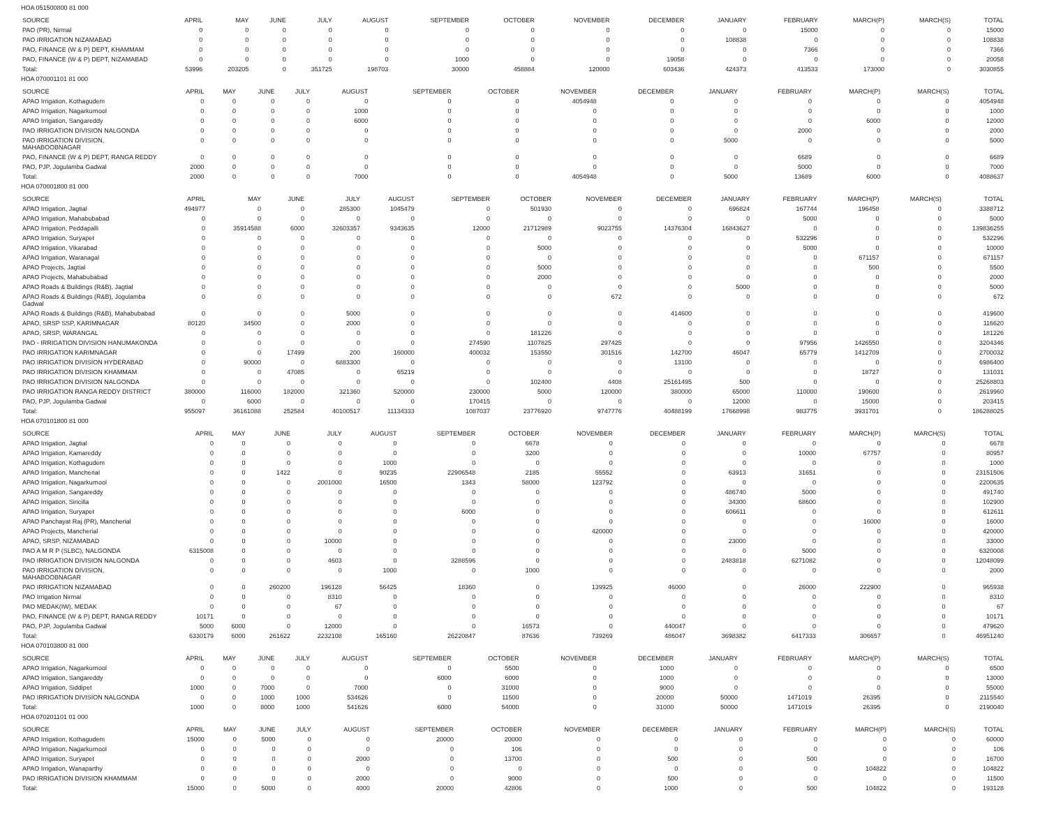HOA 051500800 81 000
| SOURCE | APRIL | MAY | JUNE | JULY | AUGUST | SEPTEMBER | OCTOBER | NOVEMBER | DECEMBER | JANUARY | FEBRUARY | MARCH(P) | MARCH(S) | TOTAL |
| --- | --- | --- | --- | --- | --- | --- | --- | --- | --- | --- | --- | --- | --- | --- |
| PAO (PR), Nirmal | 0 | 0 | 0 | 0 | 0 | 0 | 0 | 0 | 0 | 0 | 15000 | 0 | 0 | 15000 |
| PAO IRRIGATION NIZAMABAD | 0 | 0 | 0 | 0 | 0 | 0 | 0 | 0 | 0 | 108838 | 0 | 0 | 0 | 108838 |
| PAO, FINANCE (W & P) DEPT, KHAMMAM | 0 | 0 | 0 | 0 | 0 | 0 | 0 | 0 | 0 | 0 | 7366 | 0 | 0 | 7366 |
| PAO, FINANCE (W & P) DEPT, NIZAMABAD | 0 | 0 | 0 | 0 | 0 | 1000 | 0 | 0 | 19058 | 0 | 0 | 0 | 0 | 20058 |
| Total: | 53996 | 203205 | 0 | 351725 | 198703 | 30000 | 458884 | 120000 | 603436 | 424373 | 413533 | 173000 | 0 | 3030855 |
HOA 070001101 81 000
| SOURCE | APRIL | MAY | JUNE | JULY | AUGUST | SEPTEMBER | OCTOBER | NOVEMBER | DECEMBER | JANUARY | FEBRUARY | MARCH(P) | MARCH(S) | TOTAL |
| --- | --- | --- | --- | --- | --- | --- | --- | --- | --- | --- | --- | --- | --- | --- |
| APAO Irrigation, Kothagudem | 0 | 0 | 0 | 0 | 0 | 0 | 0 | 4054948 | 0 | 0 | 0 | 0 | 0 | 4054948 |
| APAO Irrigation, Nagarkurnool | 0 | 0 | 0 | 0 | 1000 | 0 | 0 | 0 | 0 | 0 | 0 | 0 | 0 | 1000 |
| APAO Irrigation, Sangareddy | 0 | 0 | 0 | 0 | 6000 | 0 | 0 | 0 | 0 | 0 | 0 | 6000 | 0 | 12000 |
| PAO IRRIGATION DIVISION NALGONDA | 0 | 0 | 0 | 0 | 0 | 0 | 0 | 0 | 0 | 0 | 2000 | 0 | 0 | 2000 |
| PAO IRRIGATION DIVISION, MAHABOOBNAGAR | 0 | 0 | 0 | 0 | 0 | 0 | 0 | 0 | 0 | 5000 | 0 | 0 | 0 | 5000 |
| PAO, FINANCE (W & P) DEPT, RANGA REDDY | 0 | 0 | 0 | 0 | 0 | 0 | 0 | 0 | 0 | 0 | 6689 | 0 | 0 | 6689 |
| PAO, PJP, Jogulamba Gadwal | 2000 | 0 | 0 | 0 | 0 | 0 | 0 | 0 | 0 | 0 | 5000 | 0 | 0 | 7000 |
| Total: | 2000 | 0 | 0 | 0 | 7000 | 0 | 0 | 4054948 | 0 | 5000 | 13689 | 6000 | 0 | 4088637 |
HOA 070001800 81 000
| SOURCE | APRIL | MAY | JUNE | JULY | AUGUST | SEPTEMBER | OCTOBER | NOVEMBER | DECEMBER | JANUARY | FEBRUARY | MARCH(P) | MARCH(S) | TOTAL |
| --- | --- | --- | --- | --- | --- | --- | --- | --- | --- | --- | --- | --- | --- | --- |
| APAO Irrigation, Jagtial | 494977 | 0 | 0 | 285300 | 1045479 | 0 | 501930 | 0 | 0 | 696824 | 167744 | 196458 | 0 | 3388712 |
| APAO Irrigation, Mahabubabad | 0 | 0 | 0 | 0 | 0 | 0 | 0 | 0 | 0 | 0 | 5000 | 0 | 0 | 5000 |
| APAO Irrigation, Peddapalli | 0 | 35914588 | 6000 | 32603357 | 9343635 | 12000 | 21712989 | 9023755 | 14376304 | 16843627 | 0 | 0 | 0 | 139836255 |
| APAO Irrigation, Suryapet | 0 | 0 | 0 | 0 | 0 | 0 | 0 | 0 | 0 | 0 | 532296 | 0 | 0 | 532296 |
| APAO Irrigation, Vikarabad | 0 | 0 | 0 | 0 | 0 | 0 | 5000 | 0 | 0 | 0 | 5000 | 0 | 0 | 10000 |
| APAO Irrigation, Waranagal | 0 | 0 | 0 | 0 | 0 | 0 | 0 | 0 | 0 | 0 | 0 | 671157 | 0 | 671157 |
| APAO Projects, Jagtial | 0 | 0 | 0 | 0 | 0 | 0 | 5000 | 0 | 0 | 0 | 0 | 500 | 0 | 5500 |
| APAO Projects, Mahabubabad | 0 | 0 | 0 | 0 | 0 | 0 | 2000 | 0 | 0 | 0 | 0 | 0 | 0 | 2000 |
| APAO Roads & Buildings (R&B), Jagtial | 0 | 0 | 0 | 0 | 0 | 0 | 0 | 0 | 0 | 5000 | 0 | 0 | 0 | 5000 |
| APAO Roads & Buildings (R&B), Jogulamba Gadwal | 0 | 0 | 0 | 0 | 0 | 0 | 0 | 672 | 0 | 0 | 0 | 0 | 0 | 672 |
| APAO Roads & Buildings (R&B), Mahabubabad | 0 | 0 | 0 | 5000 | 0 | 0 | 0 | 0 | 414600 | 0 | 0 | 0 | 0 | 419600 |
| APAO, SRSP SSP, KARIMNAGAR | 80120 | 34500 | 0 | 2000 | 0 | 0 | 0 | 0 | 0 | 0 | 0 | 0 | 0 | 116620 |
| APAO, SRSP, WARANGAL | 0 | 0 | 0 | 0 | 0 | 0 | 181226 | 0 | 0 | 0 | 0 | 0 | 0 | 181226 |
| PAO - IRRIGATION DIVISION HANUMAKONDA | 0 | 0 | 0 | 0 | 0 | 274590 | 1107825 | 297425 | 0 | 0 | 97956 | 1426550 | 0 | 3204346 |
| PAO IRRIGATION KARIMNAGAR | 0 | 0 | 17499 | 200 | 160000 | 400032 | 153550 | 301516 | 142700 | 46047 | 65779 | 1412709 | 0 | 2700032 |
| PAO IRRIGATION DIVISION HYDERABAD | 0 | 90000 | 0 | 6883300 | 0 | 0 | 0 | 0 | 13100 | 0 | 0 | 0 | 0 | 6986400 |
| PAO IRRIGATION DIVISION KHAMMAM | 0 | 0 | 47085 | 0 | 65219 | 0 | 0 | 0 | 0 | 0 | 0 | 18727 | 0 | 131031 |
| PAO IRRIGATION DIVISION NALGONDA | 0 | 0 | 0 | 0 | 0 | 0 | 102400 | 4408 | 25161495 | 500 | 0 | 0 | 0 | 25268803 |
| PAO IRRIGATION RANGA REDDY DISTRICT | 380000 | 116000 | 182000 | 321360 | 520000 | 230000 | 5000 | 120000 | 380000 | 65000 | 110000 | 190600 | 0 | 2619960 |
| PAO, PJP, Jogulamba Gadwal | 0 | 6000 | 0 | 0 | 0 | 170415 | 0 | 0 | 0 | 12000 | 0 | 15000 | 0 | 203415 |
| Total: | 955097 | 36161088 | 252584 | 40100517 | 11134333 | 1087037 | 23776920 | 9747776 | 40488199 | 17668998 | 983775 | 3931701 | 0 | 186288025 |
HOA 070101800 81 000
| SOURCE | APRIL | MAY | JUNE | JULY | AUGUST | SEPTEMBER | OCTOBER | NOVEMBER | DECEMBER | JANUARY | FEBRUARY | MARCH(P) | MARCH(S) | TOTAL |
| --- | --- | --- | --- | --- | --- | --- | --- | --- | --- | --- | --- | --- | --- | --- |
| APAO Irrigation, Jagtial | 0 | 0 | 0 | 0 | 0 | 0 | 6678 | 0 | 0 | 0 | 0 | 0 | 0 | 6678 |
| APAO Irrigation, Kamareddy | 0 | 0 | 0 | 0 | 0 | 0 | 3200 | 0 | 0 | 0 | 10000 | 67757 | 0 | 80957 |
| APAO Irrigation, Kothagudem | 0 | 0 | 0 | 0 | 1000 | 0 | 0 | 0 | 0 | 0 | 0 | 0 | 0 | 1000 |
| APAO Irrigation, Mancherial | 0 | 0 | 1422 | 0 | 90235 | 22906548 | 2185 | 55552 | 0 | 63913 | 31651 | 0 | 0 | 23151506 |
| APAO Irrigation, Nagarkurnool | 0 | 0 | 0 | 2001000 | 16500 | 1343 | 58000 | 123792 | 0 | 0 | 0 | 0 | 0 | 2200635 |
| APAO Irrigation, Sangareddy | 0 | 0 | 0 | 0 | 0 | 0 | 0 | 0 | 0 | 486740 | 5000 | 0 | 0 | 491740 |
| APAO Irrigation, Siricilla | 0 | 0 | 0 | 0 | 0 | 0 | 0 | 0 | 0 | 34300 | 68600 | 0 | 0 | 102900 |
| APAO Irrigation, Suryapet | 0 | 0 | 0 | 0 | 0 | 6000 | 0 | 0 | 0 | 606611 | 0 | 0 | 0 | 612611 |
| APAO Panchayat Raj (PR), Mancherial | 0 | 0 | 0 | 0 | 0 | 0 | 0 | 0 | 0 | 0 | 0 | 16000 | 0 | 16000 |
| APAO Projects, Mancherial | 0 | 0 | 0 | 0 | 0 | 0 | 0 | 420000 | 0 | 0 | 0 | 0 | 0 | 420000 |
| APAO, SRSP, NIZAMABAD | 0 | 0 | 0 | 10000 | 0 | 0 | 0 | 0 | 0 | 23000 | 0 | 0 | 0 | 33000 |
| PAO A M R P (SLBC), NALGONDA | 6315008 | 0 | 0 | 0 | 0 | 0 | 0 | 0 | 0 | 0 | 5000 | 0 | 0 | 6320008 |
| PAO IRRIGATION DIVISION NALGONDA | 0 | 0 | 0 | 4603 | 0 | 3288596 | 0 | 0 | 0 | 2483818 | 6271082 | 0 | 0 | 12048099 |
| PAO IRRIGATION DIVISION, MAHABOOBNAGAR | 0 | 0 | 0 | 0 | 1000 | 0 | 1000 | 0 | 0 | 0 | 0 | 0 | 0 | 2000 |
| PAO IRRIGATION NIZAMABAD | 0 | 0 | 260200 | 196128 | 56425 | 18360 | 0 | 139925 | 46000 | 0 | 26000 | 222900 | 0 | 965938 |
| PAO Irrigation Nirmal | 0 | 0 | 0 | 8310 | 0 | 0 | 0 | 0 | 0 | 0 | 0 | 0 | 0 | 8310 |
| PAO MEDAK(IW), MEDAK | 0 | 0 | 0 | 67 | 0 | 0 | 0 | 0 | 0 | 0 | 0 | 0 | 0 | 67 |
| PAO, FINANCE (W & P) DEPT, RANGA REDDY | 10171 | 0 | 0 | 0 | 0 | 0 | 0 | 0 | 0 | 0 | 0 | 0 | 0 | 10171 |
| PAO, PJP, Jogulamba Gadwal | 5000 | 6000 | 0 | 12000 | 0 | 0 | 16573 | 0 | 440047 | 0 | 0 | 0 | 0 | 479620 |
| Total: | 6330179 | 6000 | 261622 | 2232108 | 165160 | 26220847 | 87636 | 739269 | 486047 | 3698382 | 6417333 | 306657 | 0 | 46951240 |
HOA 070103800 81 000
| SOURCE | APRIL | MAY | JUNE | JULY | AUGUST | SEPTEMBER | OCTOBER | NOVEMBER | DECEMBER | JANUARY | FEBRUARY | MARCH(P) | MARCH(S) | TOTAL |
| --- | --- | --- | --- | --- | --- | --- | --- | --- | --- | --- | --- | --- | --- | --- |
| APAO Irrigation, Nagarkurnool | 0 | 0 | 0 | 0 | 0 | 0 | 5500 | 0 | 1000 | 0 | 0 | 0 | 0 | 6500 |
| APAO Irrigation, Sangareddy | 0 | 0 | 0 | 0 | 0 | 6000 | 6000 | 0 | 1000 | 0 | 0 | 0 | 0 | 13000 |
| APAO Irrigation, Siddipet | 1000 | 0 | 7000 | 0 | 7000 | 0 | 31000 | 0 | 9000 | 0 | 0 | 0 | 0 | 55000 |
| PAO IRRIGATION DIVISION NALGONDA | 0 | 0 | 1000 | 1000 | 534626 | 0 | 11500 | 0 | 20000 | 50000 | 1471019 | 26395 | 0 | 2115540 |
| Total: | 1000 | 0 | 8000 | 1000 | 541626 | 6000 | 54000 | 0 | 31000 | 50000 | 1471019 | 26395 | 0 | 2190040 |
HOA 070201101 01 000
| SOURCE | APRIL | MAY | JUNE | JULY | AUGUST | SEPTEMBER | OCTOBER | NOVEMBER | DECEMBER | JANUARY | FEBRUARY | MARCH(P) | MARCH(S) | TOTAL |
| --- | --- | --- | --- | --- | --- | --- | --- | --- | --- | --- | --- | --- | --- | --- |
| APAO Irrigation, Kothagudem | 15000 | 0 | 5000 | 0 | 0 | 20000 | 20000 | 0 | 0 | 0 | 0 | 0 | 0 | 60000 |
| APAO Irrigation, Nagarkurnool | 0 | 0 | 0 | 0 | 0 | 0 | 106 | 0 | 0 | 0 | 0 | 0 | 0 | 106 |
| APAO Irrigation, Suryapet | 0 | 0 | 0 | 0 | 2000 | 0 | 13700 | 0 | 500 | 0 | 500 | 0 | 0 | 16700 |
| APAO Irrigation, Wanaparthy | 0 | 0 | 0 | 0 | 0 | 0 | 0 | 0 | 0 | 0 | 0 | 104822 | 0 | 104822 |
| PAO IRRIGATION DIVISION KHAMMAM | 0 | 0 | 0 | 0 | 2000 | 0 | 9000 | 0 | 500 | 0 | 0 | 0 | 0 | 11500 |
| Total: | 15000 | 0 | 5000 | 0 | 4000 | 20000 | 42806 | 0 | 1000 | 0 | 500 | 104822 | 0 | 193128 |